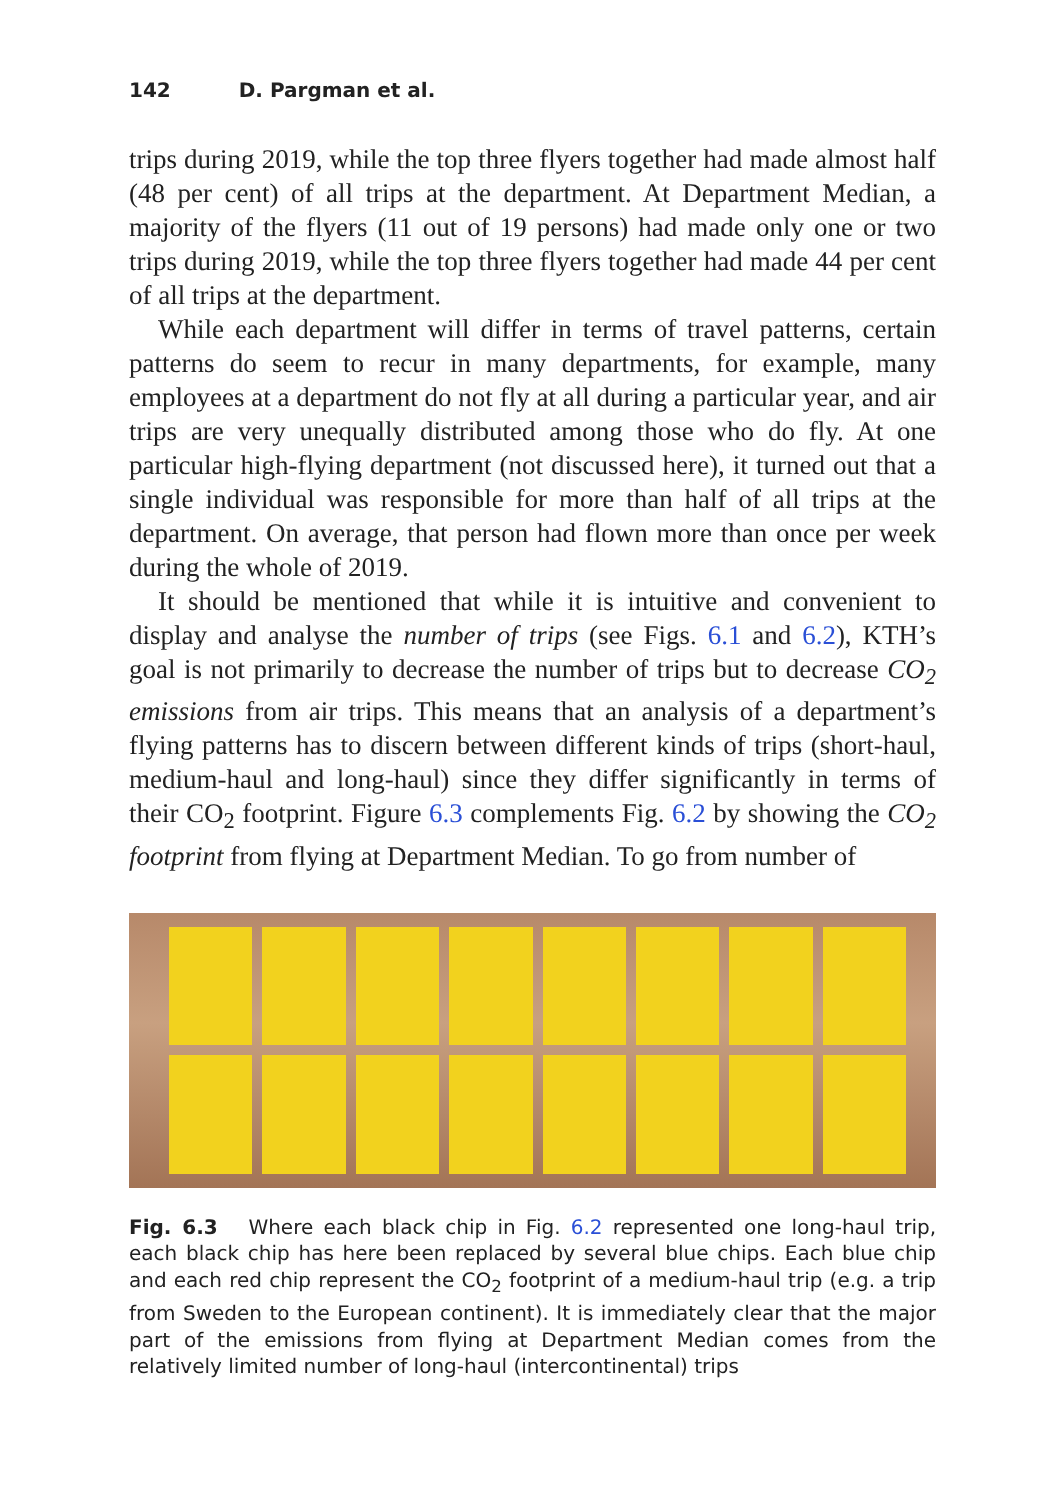142 D. Pargman et al.
trips during 2019, while the top three flyers together had made almost half (48 per cent) of all trips at the department. At Department Median, a majority of the flyers (11 out of 19 persons) had made only one or two trips during 2019, while the top three flyers together had made 44 per cent of all trips at the department.
While each department will differ in terms of travel patterns, certain patterns do seem to recur in many departments, for example, many employees at a department do not fly at all during a particular year, and air trips are very unequally distributed among those who do fly. At one particular high-flying department (not discussed here), it turned out that a single individual was responsible for more than half of all trips at the department. On average, that person had flown more than once per week during the whole of 2019.
It should be mentioned that while it is intuitive and convenient to display and analyse the number of trips (see Figs. 6.1 and 6.2), KTH’s goal is not primarily to decrease the number of trips but to decrease CO<sub>2</sub> emissions from air trips. This means that an analysis of a department’s flying patterns has to discern between different kinds of trips (short-haul, medium-haul and long-haul) since they differ significantly in terms of their CO<sub>2</sub> footprint. Figure 6.3 complements Fig. 6.2 by showing the CO<sub>2</sub> footprint from flying at Department Median. To go from number of
Fig. 6.3 Where each black chip in Fig. 6.2 represented one long-haul trip, each black chip has here been replaced by several blue chips. Each blue chip and each red chip represent the CO<sub>2</sub> footprint of a medium-haul trip (e.g. a trip from Sweden to the European continent). It is immediately clear that the major part of the emissions from flying at Department Median comes from the relatively limited number of long-haul (intercontinental) trips